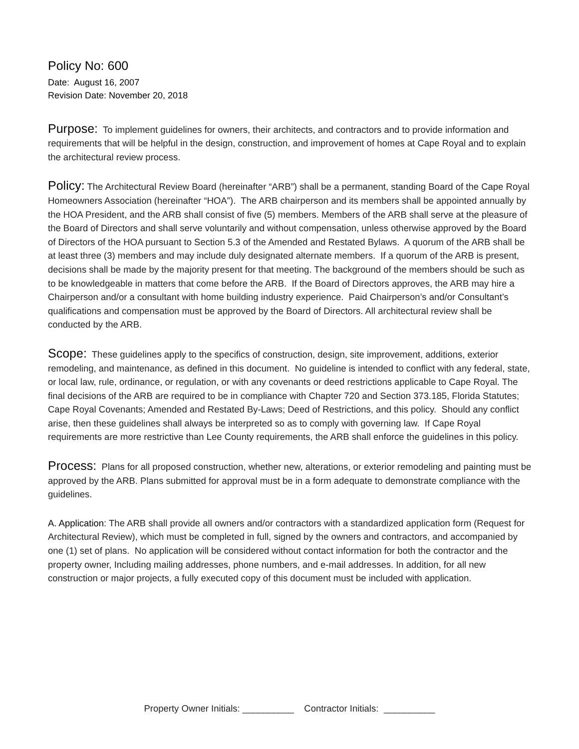Policy No: 600
Date: August 16, 2007
Revision Date: November 20, 2018
Purpose: To implement guidelines for owners, their architects, and contractors and to provide information and requirements that will be helpful in the design, construction, and improvement of homes at Cape Royal and to explain the architectural review process.
Policy: The Architectural Review Board (hereinafter “ARB”) shall be a permanent, standing Board of the Cape Royal Homeowners Association (hereinafter “HOA”). The ARB chairperson and its members shall be appointed annually by the HOA President, and the ARB shall consist of five (5) members. Members of the ARB shall serve at the pleasure of the Board of Directors and shall serve voluntarily and without compensation, unless otherwise approved by the Board of Directors of the HOA pursuant to Section 5.3 of the Amended and Restated Bylaws. A quorum of the ARB shall be at least three (3) members and may include duly designated alternate members. If a quorum of the ARB is present, decisions shall be made by the majority present for that meeting. The background of the members should be such as to be knowledgeable in matters that come before the ARB. If the Board of Directors approves, the ARB may hire a Chairperson and/or a consultant with home building industry experience. Paid Chairperson’s and/or Consultant’s qualifications and compensation must be approved by the Board of Directors. All architectural review shall be conducted by the ARB.
Scope: These guidelines apply to the specifics of construction, design, site improvement, additions, exterior remodeling, and maintenance, as defined in this document. No guideline is intended to conflict with any federal, state, or local law, rule, ordinance, or regulation, or with any covenants or deed restrictions applicable to Cape Royal. The final decisions of the ARB are required to be in compliance with Chapter 720 and Section 373.185, Florida Statutes; Cape Royal Covenants; Amended and Restated By-Laws; Deed of Restrictions, and this policy. Should any conflict arise, then these guidelines shall always be interpreted so as to comply with governing law. If Cape Royal requirements are more restrictive than Lee County requirements, the ARB shall enforce the guidelines in this policy.
Process: Plans for all proposed construction, whether new, alterations, or exterior remodeling and painting must be approved by the ARB. Plans submitted for approval must be in a form adequate to demonstrate compliance with the guidelines.
A. Application: The ARB shall provide all owners and/or contractors with a standardized application form (Request for Architectural Review), which must be completed in full, signed by the owners and contractors, and accompanied by one (1) set of plans. No application will be considered without contact information for both the contractor and the property owner, Including mailing addresses, phone numbers, and e-mail addresses. In addition, for all new construction or major projects, a fully executed copy of this document must be included with application.
Property Owner Initials: __________ Contractor Initials: __________